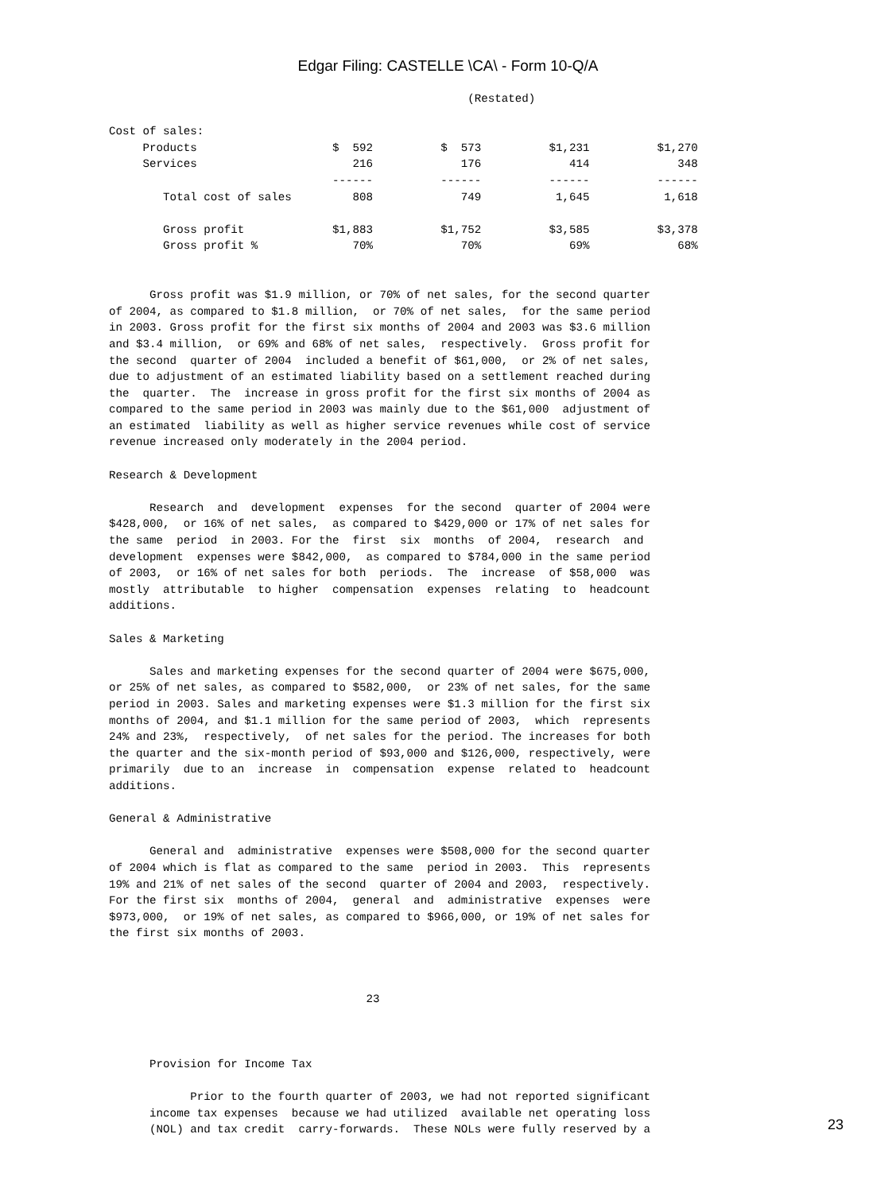Edgar Filing: CASTELLE \CA\ - Form 10-Q/A
                                                     (Restated)

Cost of sales:
     Products                    $  592          $  573          $1,231          $1,270
     Services                       216             176             414             348
                                 ------          ------          ------          ------
        Total cost of sales         808             749           1,645           1,618

        Gross profit             $1,883          $1,752          $3,585          $3,378
        Gross profit %              70%             70%             69%             68%


      Gross profit was $1.9 million, or 70% of net sales, for the second quarter
of 2004, as compared to $1.8 million,  or 70% of net sales,  for the same period
in 2003. Gross profit for the first six months of 2004 and 2003 was $3.6 million
and $3.4 million,  or 69% and 68% of net sales,  respectively.  Gross profit for
the second  quarter of 2004  included a benefit of $61,000,  or 2% of net sales,
due to adjustment of an estimated liability based on a settlement reached during
the  quarter.  The  increase in gross profit for the first six months of 2004 as
compared to the same period in 2003 was mainly due to the $61,000  adjustment of
an estimated  liability as well as higher service revenues while cost of service
revenue increased only moderately in the 2004 period.

Research & Development

      Research  and  development  expenses  for the second  quarter of 2004 were
$428,000,  or 16% of net sales,  as compared to $429,000 or 17% of net sales for
the same  period  in 2003. For the  first  six  months  of 2004,  research  and
development  expenses were $842,000,  as compared to $784,000 in the same period
of 2003,  or 16% of net sales for both  periods.  The  increase  of $58,000  was
mostly  attributable  to higher  compensation  expenses  relating  to  headcount
additions.

Sales & Marketing

      Sales and marketing expenses for the second quarter of 2004 were $675,000,
or 25% of net sales, as compared to $582,000,  or 23% of net sales, for the same
period in 2003. Sales and marketing expenses were $1.3 million for the first six
months of 2004, and $1.1 million for the same period of 2003,  which  represents
24% and 23%,  respectively,  of net sales for the period. The increases for both
the quarter and the six-month period of $93,000 and $126,000, respectively, were
primarily  due to an  increase  in  compensation  expense  related to  headcount
additions.

General & Administrative

      General and  administrative  expenses were $508,000 for the second quarter
of 2004 which is flat as compared to the same  period in 2003.  This  represents
19% and 21% of net sales of the second  quarter of 2004 and 2003,  respectively.
For the first six  months of 2004,  general  and  administrative  expenses  were
$973,000,  or 19% of net sales, as compared to $966,000, or 19% of net sales for
the first six months of 2003.



                                      23



      Provision for Income Tax

            Prior to the fourth quarter of 2003, we had not reported significant
      income tax expenses  because we had utilized  available net operating loss
      (NOL) and tax credit  carry-forwards.  These NOLs were fully reserved by a
23